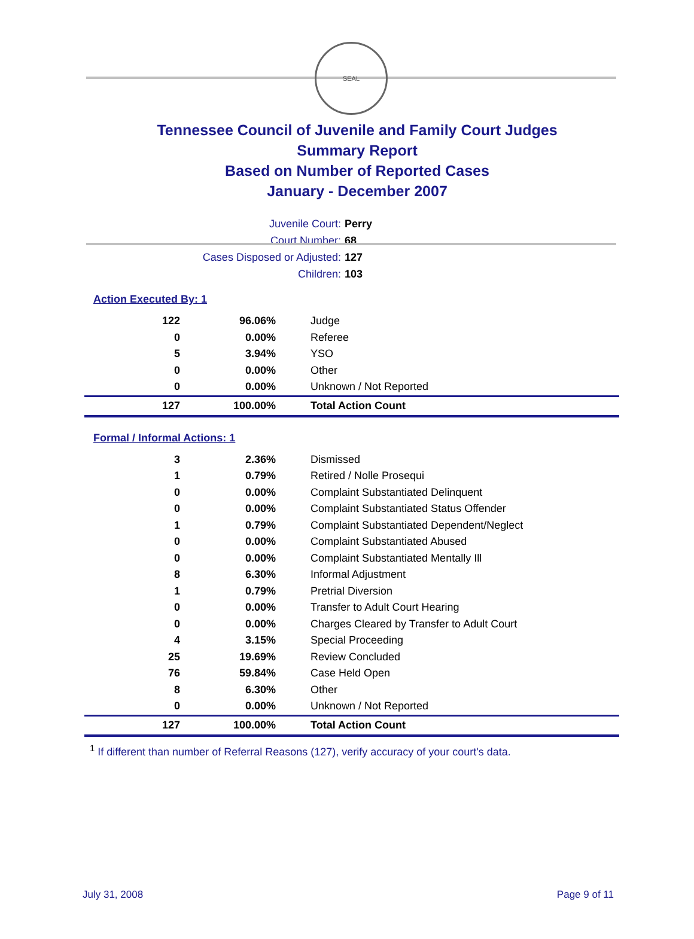SEAL
Tennessee Council of Juvenile and Family Court Judges
Summary Report
Based on Number of Reported Cases
January - December 2007
Juvenile Court: Perry
Court Number: 68
Cases Disposed or Adjusted: 127
Children: 103
Action Executed By: 1
| 122 | 96.06% | Judge |
| 0 | 0.00% | Referee |
| 5 | 3.94% | YSO |
| 0 | 0.00% | Other |
| 0 | 0.00% | Unknown / Not Reported |
| 127 | 100.00% | Total Action Count |
Formal / Informal Actions: 1
| 3 | 2.36% | Dismissed |
| 1 | 0.79% | Retired / Nolle Prosequi |
| 0 | 0.00% | Complaint Substantiated Delinquent |
| 0 | 0.00% | Complaint Substantiated Status Offender |
| 1 | 0.79% | Complaint Substantiated Dependent/Neglect |
| 0 | 0.00% | Complaint Substantiated Abused |
| 0 | 0.00% | Complaint Substantiated Mentally Ill |
| 8 | 6.30% | Informal Adjustment |
| 1 | 0.79% | Pretrial Diversion |
| 0 | 0.00% | Transfer to Adult Court Hearing |
| 0 | 0.00% | Charges Cleared by Transfer to Adult Court |
| 4 | 3.15% | Special Proceeding |
| 25 | 19.69% | Review Concluded |
| 76 | 59.84% | Case Held Open |
| 8 | 6.30% | Other |
| 0 | 0.00% | Unknown / Not Reported |
| 127 | 100.00% | Total Action Count |
<sup>1</sup> If different than number of Referral Reasons (127), verify accuracy of your court's data.
July 31, 2008 Page 9 of 11